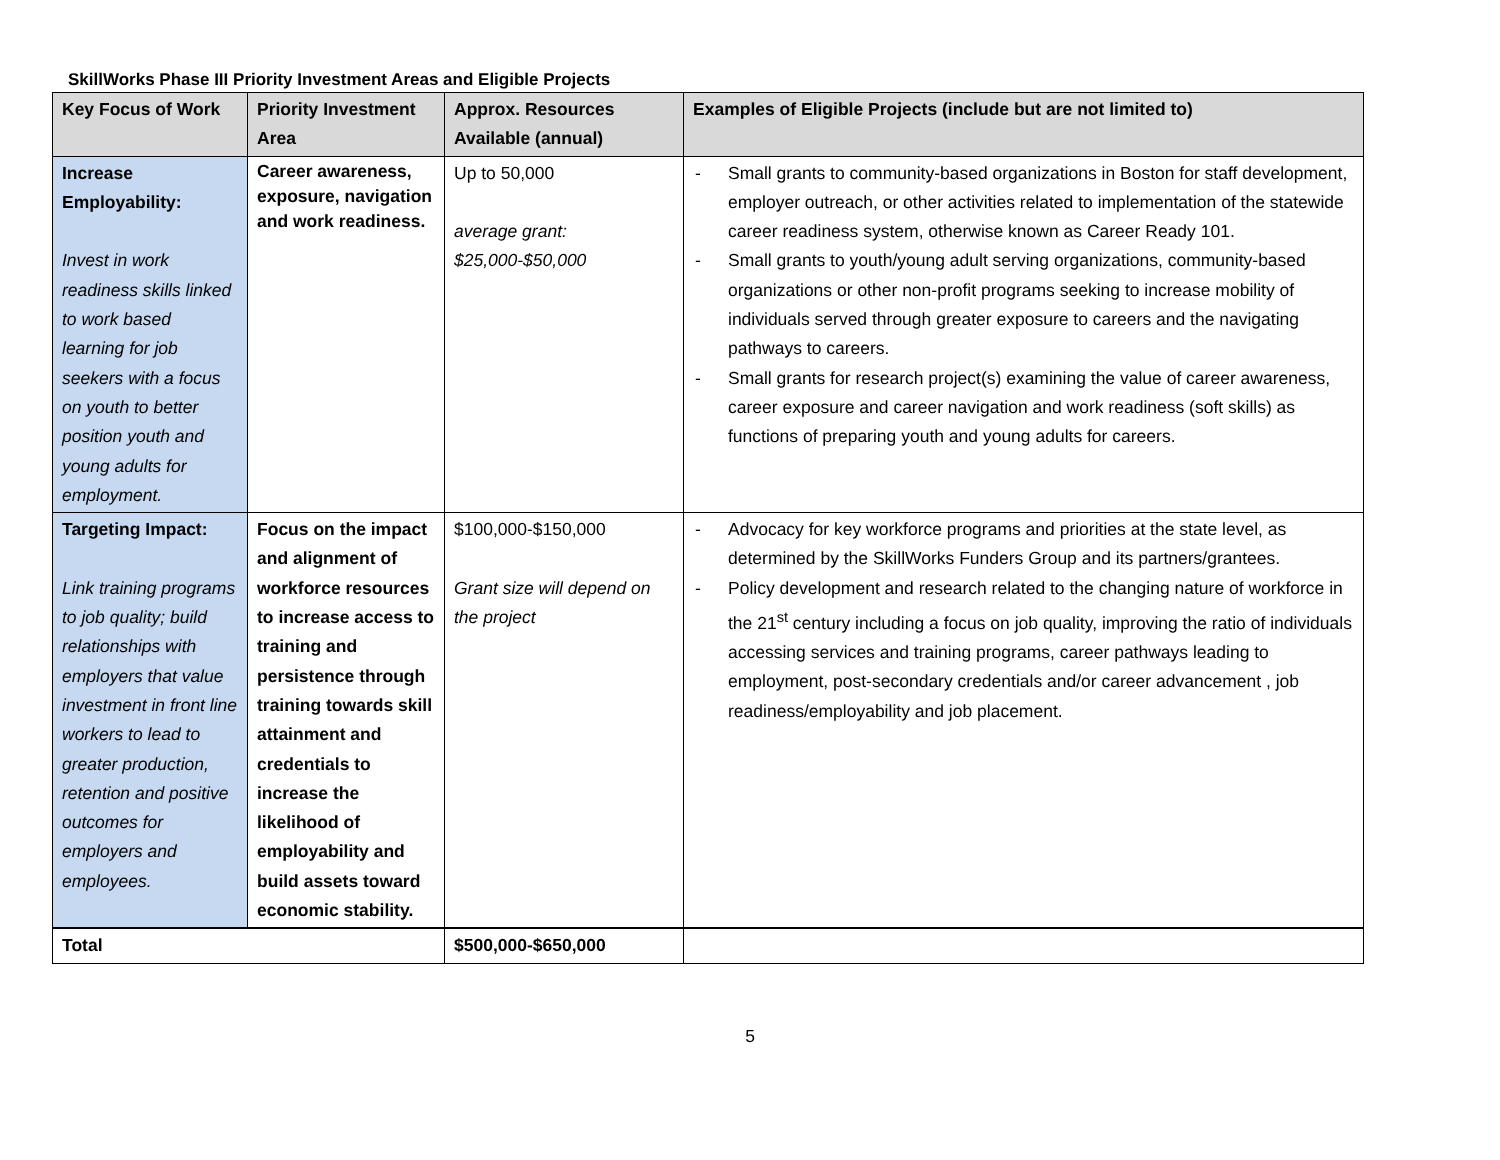SkillWorks Phase III Priority Investment Areas and Eligible Projects
| Key Focus of Work | Priority Investment Area | Approx. Resources Available (annual) | Examples of Eligible Projects (include but are not limited to) |
| --- | --- | --- | --- |
| Increase Employability: Invest in work readiness skills linked to work based learning for job seekers with a focus on youth to better position youth and young adults for employment. | Career awareness, exposure, navigation and work readiness. | Up to 50,000 average grant: $25,000-$50,000 | - Small grants to community-based organizations in Boston for staff development, employer outreach, or other activities related to implementation of the statewide career readiness system, otherwise known as Career Ready 101. - Small grants to youth/young adult serving organizations, community-based organizations or other non-profit programs seeking to increase mobility of individuals served through greater exposure to careers and the navigating pathways to careers. - Small grants for research project(s) examining the value of career awareness, career exposure and career navigation and work readiness (soft skills) as functions of preparing youth and young adults for careers. |
| Targeting Impact: Link training programs to job quality; build relationships with employers that value investment in front line workers to lead to greater production, retention and positive outcomes for employers and employees. | Focus on the impact and alignment of workforce resources to increase access to training and persistence through training towards skill attainment and credentials to increase the likelihood of employability and build assets toward economic stability. | $100,000-$150,000 Grant size will depend on the project | - Advocacy for key workforce programs and priorities at the state level, as determined by the SkillWorks Funders Group and its partners/grantees. - Policy development and research related to the changing nature of workforce in the 21<sup>st</sup> century including a focus on job quality, improving the ratio of individuals accessing services and training programs, career pathways leading to employment, post-secondary credentials and/or career advancement , job readiness/employability and job placement. |
| Total | | $500,000-$650,000 | |
5